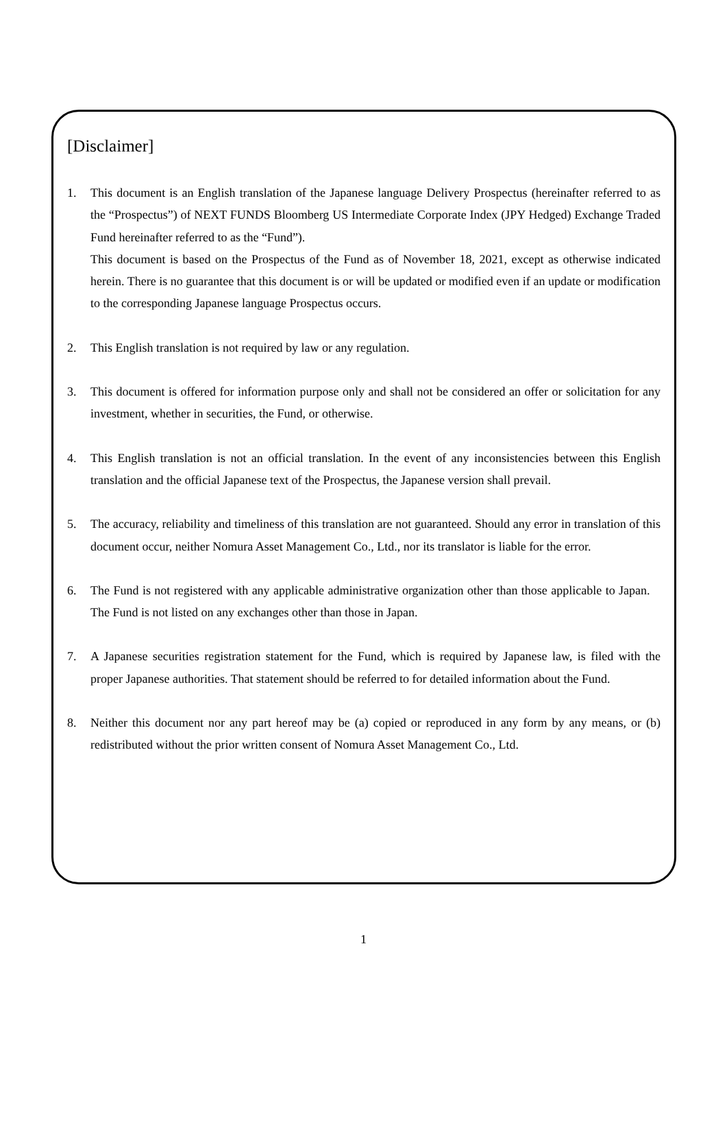[Disclaimer]
1. This document is an English translation of the Japanese language Delivery Prospectus (hereinafter referred to as the “Prospectus”) of NEXT FUNDS Bloomberg US Intermediate Corporate Index (JPY Hedged) Exchange Traded Fund hereinafter referred to as the “Fund”).
This document is based on the Prospectus of the Fund as of November 18, 2021, except as otherwise indicated herein. There is no guarantee that this document is or will be updated or modified even if an update or modification to the corresponding Japanese language Prospectus occurs.
2. This English translation is not required by law or any regulation.
3. This document is offered for information purpose only and shall not be considered an offer or solicitation for any investment, whether in securities, the Fund, or otherwise.
4. This English translation is not an official translation. In the event of any inconsistencies between this English translation and the official Japanese text of the Prospectus, the Japanese version shall prevail.
5. The accuracy, reliability and timeliness of this translation are not guaranteed. Should any error in translation of this document occur, neither Nomura Asset Management Co., Ltd., nor its translator is liable for the error.
6. The Fund is not registered with any applicable administrative organization other than those applicable to Japan. The Fund is not listed on any exchanges other than those in Japan.
7. A Japanese securities registration statement for the Fund, which is required by Japanese law, is filed with the proper Japanese authorities. That statement should be referred to for detailed information about the Fund.
8. Neither this document nor any part hereof may be (a) copied or reproduced in any form by any means, or (b) redistributed without the prior written consent of Nomura Asset Management Co., Ltd.
1